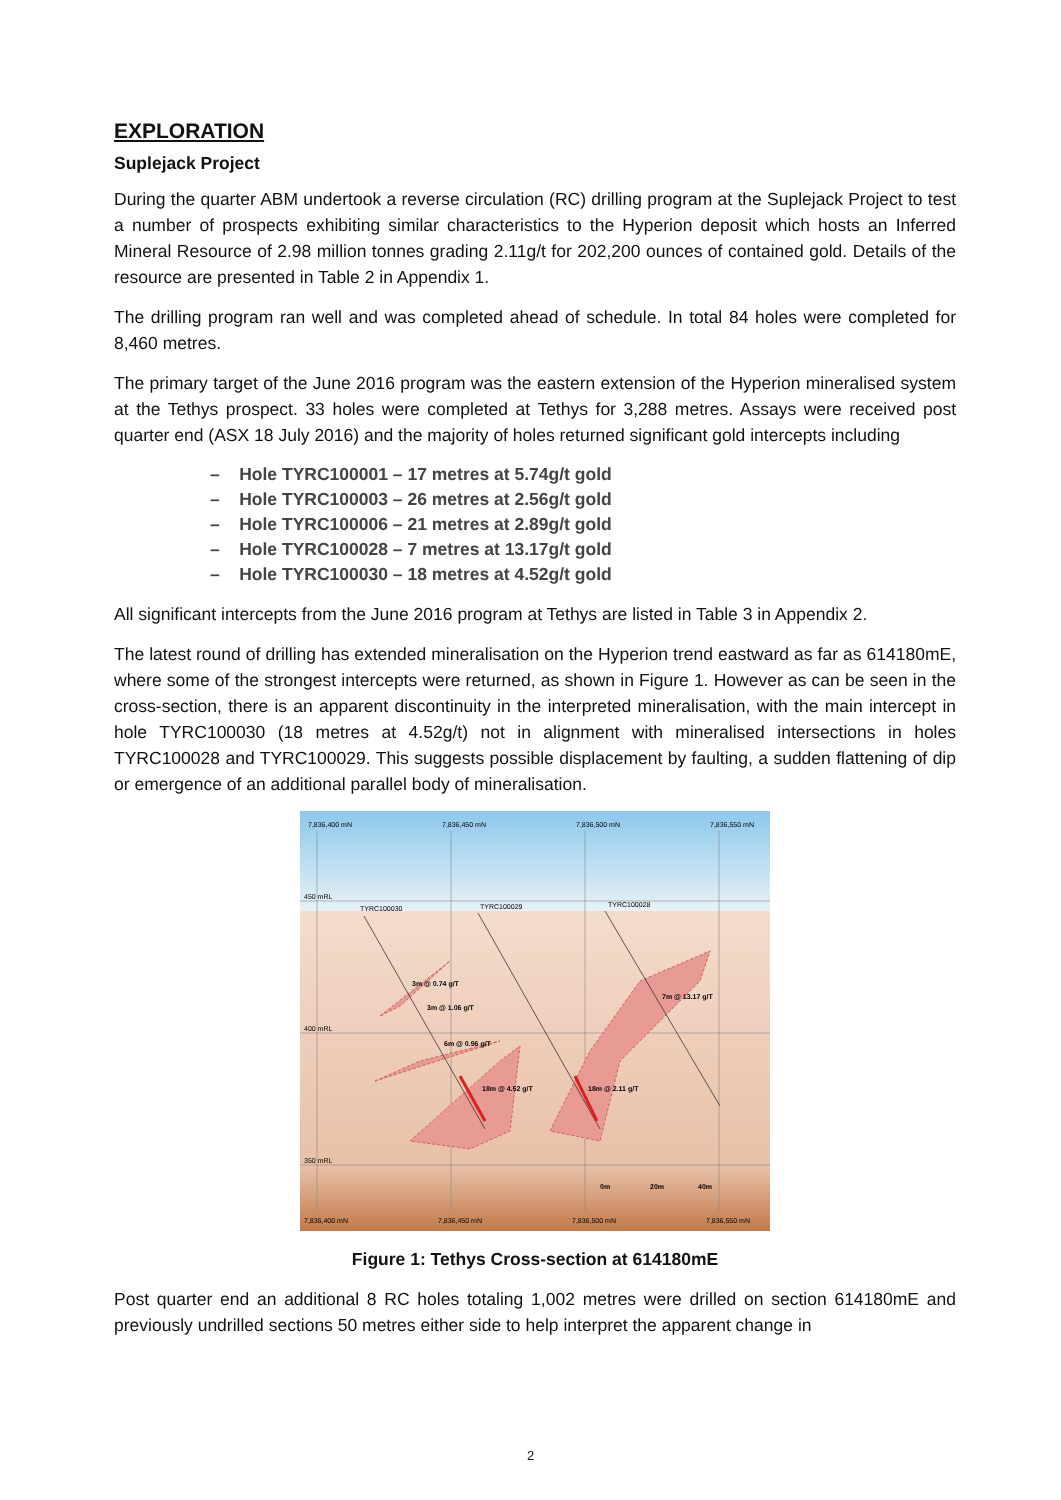EXPLORATION
Suplejack Project
During the quarter ABM undertook a reverse circulation (RC) drilling program at the Suplejack Project to test a number of prospects exhibiting similar characteristics to the Hyperion deposit which hosts an Inferred Mineral Resource of 2.98 million tonnes grading 2.11g/t for 202,200 ounces of contained gold. Details of the resource are presented in Table 2 in Appendix 1.
The drilling program ran well and was completed ahead of schedule. In total 84 holes were completed for 8,460 metres.
The primary target of the June 2016 program was the eastern extension of the Hyperion mineralised system at the Tethys prospect. 33 holes were completed at Tethys for 3,288 metres. Assays were received post quarter end (ASX 18 July 2016) and the majority of holes returned significant gold intercepts including
– Hole TYRC100001 – 17 metres at 5.74g/t gold
– Hole TYRC100003 – 26 metres at 2.56g/t gold
– Hole TYRC100006 – 21 metres at 2.89g/t gold
– Hole TYRC100028 – 7 metres at 13.17g/t gold
– Hole TYRC100030 – 18 metres at 4.52g/t gold
All significant intercepts from the June 2016 program at Tethys are listed in Table 3 in Appendix 2.
The latest round of drilling has extended mineralisation on the Hyperion trend eastward as far as 614180mE, where some of the strongest intercepts were returned, as shown in Figure 1. However as can be seen in the cross-section, there is an apparent discontinuity in the interpreted mineralisation, with the main intercept in hole TYRC100030 (18 metres at 4.52g/t) not in alignment with mineralised intersections in holes TYRC100028 and TYRC100029. This suggests possible displacement by faulting, a sudden flattening of dip or emergence of an additional parallel body of mineralisation.
7,836,400 mN
7,836,450 mN
7,836,500 mN
7,836,550 mN
450 mRL
400 mRL
350 mRL
TYRC100030
TYRC100029
TYRC100028
3m @ 0.74 g/T
3m @ 1.06 g/T
6m @ 0.96 g/T
18m @ 4.52 g/T
18m @ 2.11 g/T
7m @ 13.17 g/T
0m
20m
40m
7,836,400 mN
7,836,450 mN
7,836,500 mN
7,836,550 mN
Figure 1: Tethys Cross-section at 614180mE
Post quarter end an additional 8 RC holes totaling 1,002 metres were drilled on section 614180mE and previously undrilled sections 50 metres either side to help interpret the apparent change in
2